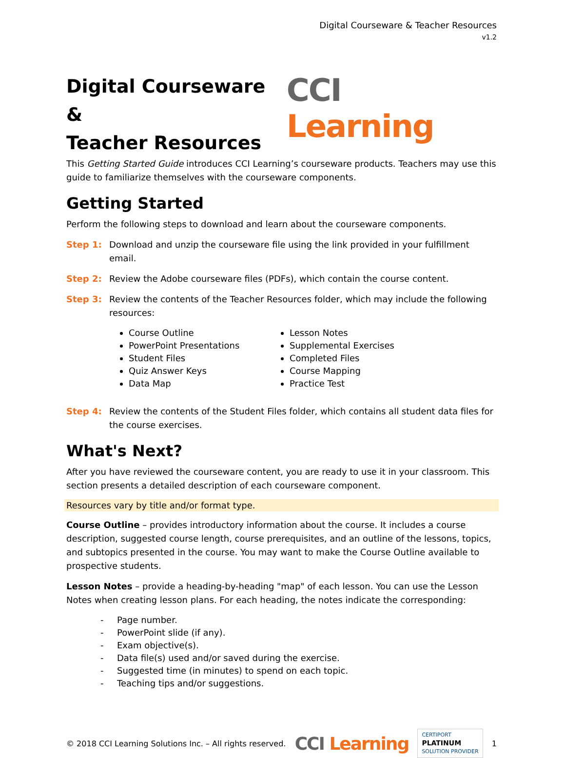Digital Courseware & Teacher Resources
v1.2
Digital Courseware &
Teacher Resources
CCI Learning
This Getting Started Guide introduces CCI Learning’s courseware products. Teachers may use this guide to familiarize themselves with the courseware components.
Getting Started
Perform the following steps to download and learn about the courseware components.
Step 1: Download and unzip the courseware file using the link provided in your fulfillment email.
Step 2: Review the Adobe courseware files (PDFs), which contain the course content.
Step 3: Review the contents of the Teacher Resources folder, which may include the following resources:
Course Outline
PowerPoint Presentations
Student Files
Quiz Answer Keys
Data Map
Lesson Notes
Supplemental Exercises
Completed Files
Course Mapping
Practice Test
Step 4: Review the contents of the Student Files folder, which contains all student data files for the course exercises.
What's Next?
After you have reviewed the courseware content, you are ready to use it in your classroom. This section presents a detailed description of each courseware component.
Resources vary by title and/or format type.
Course Outline – provides introductory information about the course. It includes a course description, suggested course length, course prerequisites, and an outline of the lessons, topics, and subtopics presented in the course. You may want to make the Course Outline available to prospective students.
Lesson Notes – provide a heading-by-heading "map" of each lesson. You can use the Lesson Notes when creating lesson plans. For each heading, the notes indicate the corresponding:
- Page number.
- PowerPoint slide (if any).
- Exam objective(s).
- Data file(s) used and/or saved during the exercise.
- Suggested time (in minutes) to spend on each topic.
- Teaching tips and/or suggestions.
© 2018 CCI Learning Solutions Inc. – All rights reserved. CCI Learning CERTIPORT
PLATINUM
SOLUTION PROVIDER 1